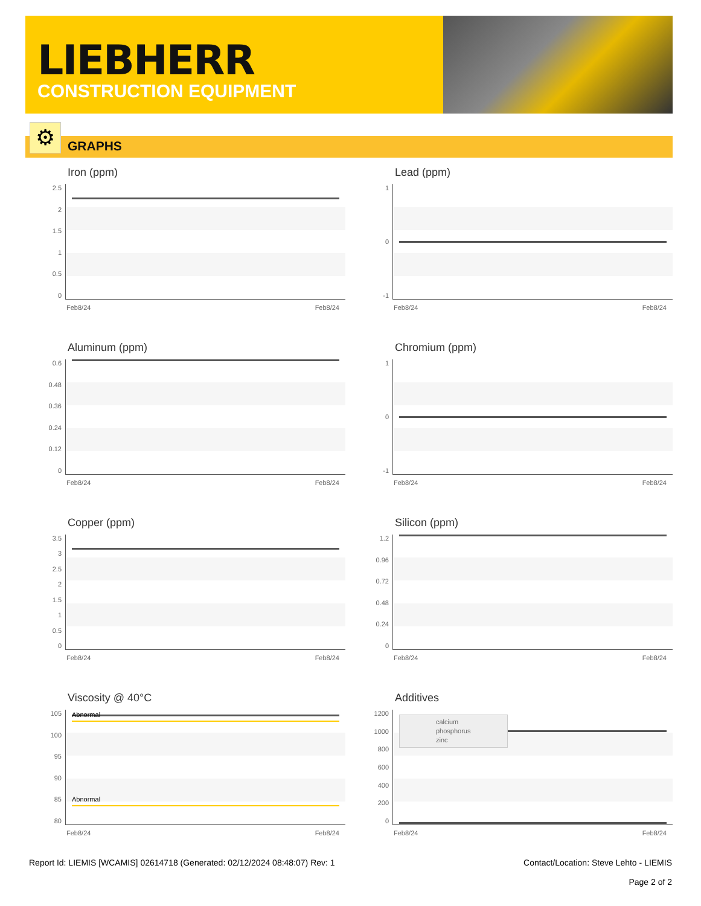LIEBHERR
CONSTRUCTION EQUIPMENT
GRAPHS ⚙
Iron (ppm)
2.5
2
1.5
1
0.5
0
Feb8/24 Feb8/24
Lead (ppm)
1
0
-1
Feb8/24 Feb8/24
Aluminum (ppm)
0.6
0.48
0.36
0.24
0.12
0
Feb8/24 Feb8/24
Chromium (ppm)
1
0
-1
Feb8/24 Feb8/24
Copper (ppm)
3.5
3
2.5
2
1.5
1
0.5
0
Feb8/24 Feb8/24
Silicon (ppm)
1.2
0.96
0.72
0.48
0.24
0
Feb8/24 Feb8/24
Viscosity @ 40°C
105
100
95
90
85
80
Abnormal
Abnormal
Feb8/24 Feb8/24
Additives
1200
1000
800
600
400
200
0
calcium
phosphorus
zinc
Feb8/24 Feb8/24
Report Id: LIEMIS [WCAMIS] 02614718 (Generated: 02/12/2024 08:48:07) Rev: 1 Contact/Location: Steve Lehto - LIEMIS
Page 2 of 2